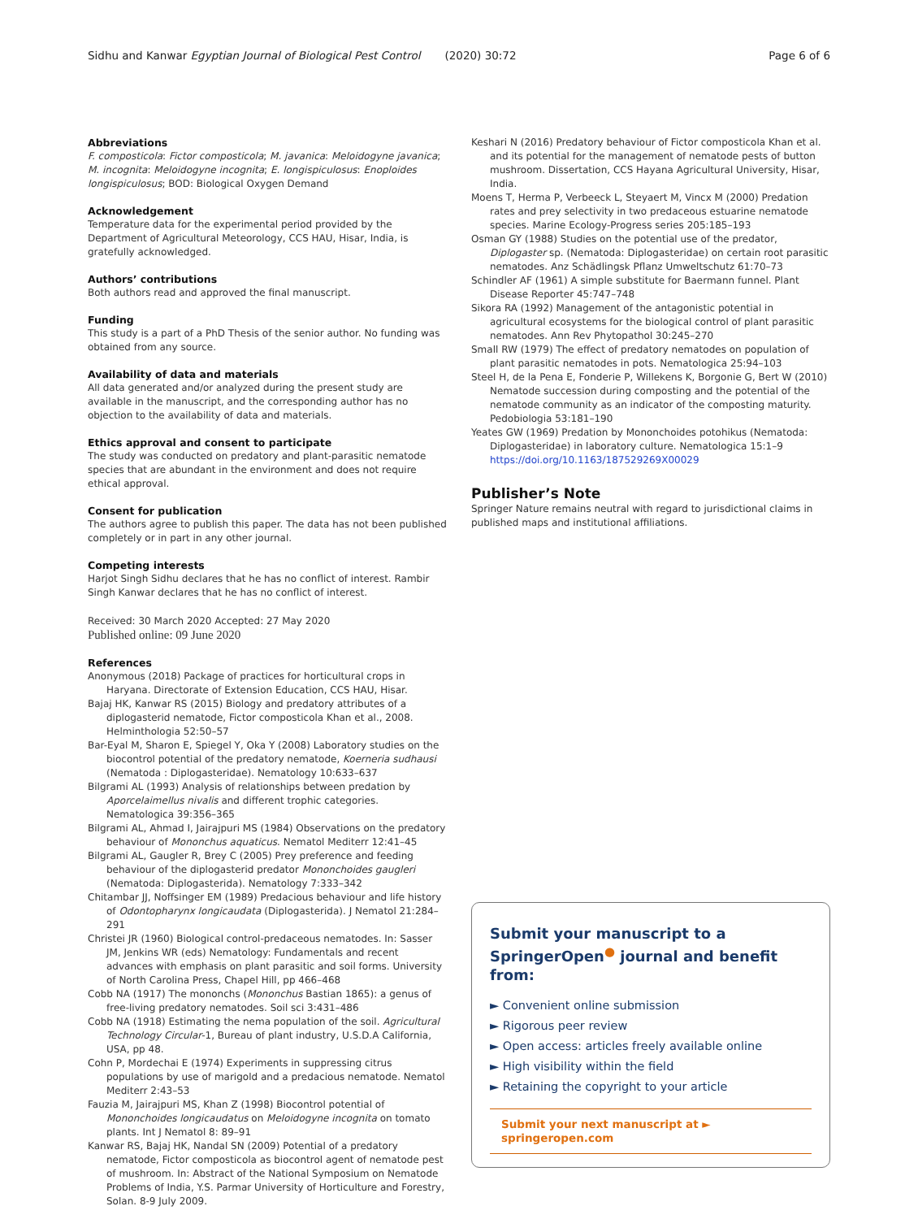Sidhu and Kanwar Egyptian Journal of Biological Pest Control (2020) 30:72 Page 6 of 6
Abbreviations
F. composticola: Fictor composticola; M. javanica: Meloidogyne javanica; M. incognita: Meloidogyne incognita; E. longispiculosus: Enoploides longispiculosus; BOD: Biological Oxygen Demand
Acknowledgement
Temperature data for the experimental period provided by the Department of Agricultural Meteorology, CCS HAU, Hisar, India, is gratefully acknowledged.
Authors’ contributions
Both authors read and approved the final manuscript.
Funding
This study is a part of a PhD Thesis of the senior author. No funding was obtained from any source.
Availability of data and materials
All data generated and/or analyzed during the present study are available in the manuscript, and the corresponding author has no objection to the availability of data and materials.
Ethics approval and consent to participate
The study was conducted on predatory and plant-parasitic nematode species that are abundant in the environment and does not require ethical approval.
Consent for publication
The authors agree to publish this paper. The data has not been published completely or in part in any other journal.
Competing interests
Harjot Singh Sidhu declares that he has no conflict of interest. Rambir Singh Kanwar declares that he has no conflict of interest.
Received: 30 March 2020 Accepted: 27 May 2020
Published online: 09 June 2020
References
Anonymous (2018) Package of practices for horticultural crops in Haryana. Directorate of Extension Education, CCS HAU, Hisar.
Bajaj HK, Kanwar RS (2015) Biology and predatory attributes of a diplogasterid nematode, Fictor composticola Khan et al., 2008. Helminthologia 52:50–57
Bar-Eyal M, Sharon E, Spiegel Y, Oka Y (2008) Laboratory studies on the biocontrol potential of the predatory nematode, Koerneria sudhausi (Nematoda : Diplogasteridae). Nematology 10:633–637
Bilgrami AL (1993) Analysis of relationships between predation by Aporcelaimellus nivalis and different trophic categories. Nematologica 39:356–365
Bilgrami AL, Ahmad I, Jairajpuri MS (1984) Observations on the predatory behaviour of Mononchus aquaticus. Nematol Mediterr 12:41–45
Bilgrami AL, Gaugler R, Brey C (2005) Prey preference and feeding behaviour of the diplogasterid predator Mononchoides gaugleri (Nematoda: Diplogasterida). Nematology 7:333–342
Chitambar JJ, Noffsinger EM (1989) Predacious behaviour and life history of Odontopharynx longicaudata (Diplogasterida). J Nematol 21:284–291
Christei JR (1960) Biological control-predaceous nematodes. In: Sasser JM, Jenkins WR (eds) Nematology: Fundamentals and recent advances with emphasis on plant parasitic and soil forms. University of North Carolina Press, Chapel Hill, pp 466–468
Cobb NA (1917) The mononchs (Mononchus Bastian 1865): a genus of free-living predatory nematodes. Soil sci 3:431–486
Cobb NA (1918) Estimating the nema population of the soil. Agricultural Technology Circular-1, Bureau of plant industry, U.S.D.A California, USA, pp 48.
Cohn P, Mordechai E (1974) Experiments in suppressing citrus populations by use of marigold and a predacious nematode. Nematol Mediterr 2:43–53
Fauzia M, Jairajpuri MS, Khan Z (1998) Biocontrol potential of Mononchoides longicaudatus on Meloidogyne incognita on tomato plants. Int J Nematol 8: 89–91
Kanwar RS, Bajaj HK, Nandal SN (2009) Potential of a predatory nematode, Fictor composticola as biocontrol agent of nematode pest of mushroom. In: Abstract of the National Symposium on Nematode Problems of India, Y.S. Parmar University of Horticulture and Forestry, Solan. 8-9 July 2009.
Keshari N (2016) Predatory behaviour of Fictor composticola Khan et al. and its potential for the management of nematode pests of button mushroom. Dissertation, CCS Hayana Agricultural University, Hisar, India.
Moens T, Herma P, Verbeeck L, Steyaert M, Vincx M (2000) Predation rates and prey selectivity in two predaceous estuarine nematode species. Marine Ecology-Progress series 205:185–193
Osman GY (1988) Studies on the potential use of the predator, Diplogaster sp. (Nematoda: Diplogasteridae) on certain root parasitic nematodes. Anz Schädlingsk Pflanz Umweltschutz 61:70–73
Schindler AF (1961) A simple substitute for Baermann funnel. Plant Disease Reporter 45:747–748
Sikora RA (1992) Management of the antagonistic potential in agricultural ecosystems for the biological control of plant parasitic nematodes. Ann Rev Phytopathol 30:245–270
Small RW (1979) The effect of predatory nematodes on population of plant parasitic nematodes in pots. Nematologica 25:94–103
Steel H, de la Pena E, Fonderie P, Willekens K, Borgonie G, Bert W (2010) Nematode succession during composting and the potential of the nematode community as an indicator of the composting maturity. Pedobiologia 53:181–190
Yeates GW (1969) Predation by Mononchoides potohikus (Nematoda: Diplogasteridae) in laboratory culture. Nematologica 15:1–9 https://doi.org/10.1163/187529269X00029
Publisher’s Note
Springer Nature remains neutral with regard to jurisdictional claims in published maps and institutional affiliations.
Submit your manuscript to a SpringerOpen<sup>●</sup> journal and benefit from:
► Convenient online submission
► Rigorous peer review
► Open access: articles freely available online
► High visibility within the field
► Retaining the copyright to your article
Submit your next manuscript at ► springeropen.com